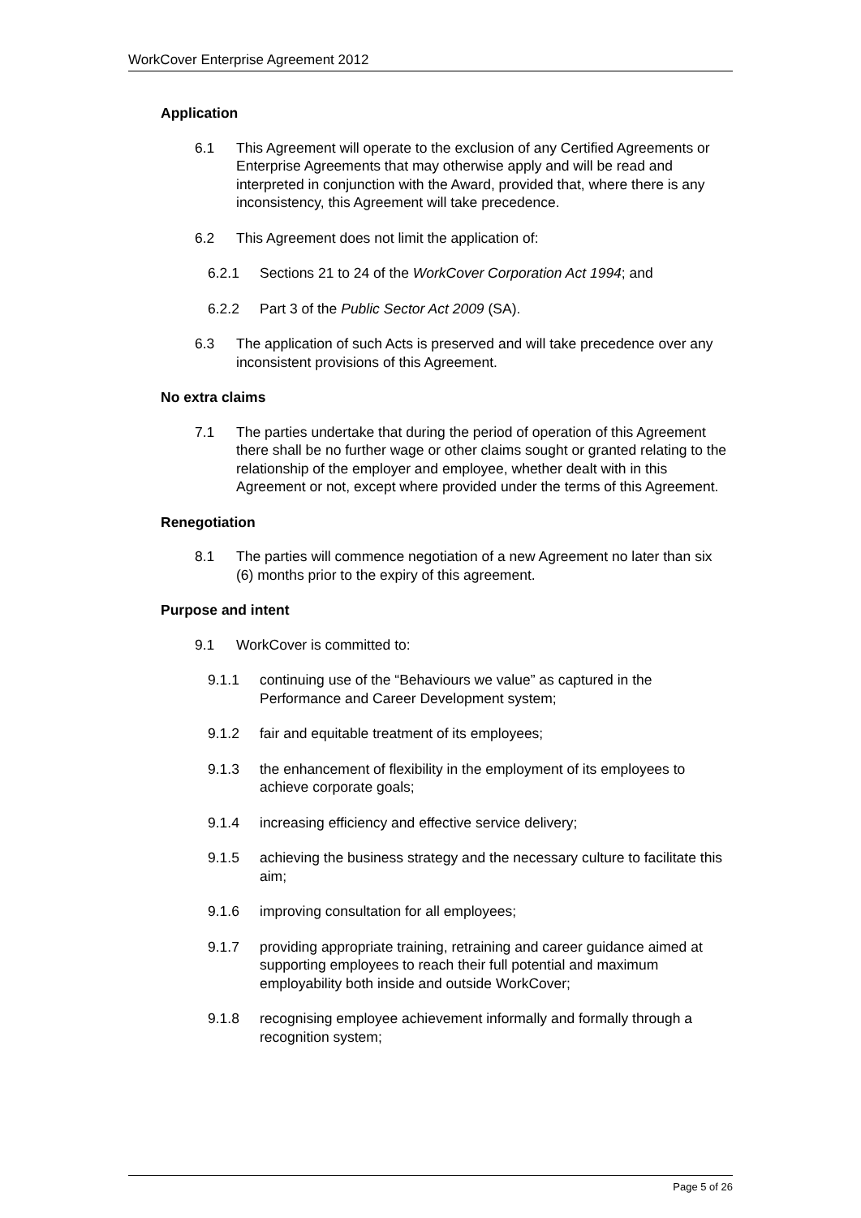WorkCover Enterprise Agreement 2012
Application
6.1 This Agreement will operate to the exclusion of any Certified Agreements or Enterprise Agreements that may otherwise apply and will be read and interpreted in conjunction with the Award, provided that, where there is any inconsistency, this Agreement will take precedence.
6.2 This Agreement does not limit the application of:
6.2.1 Sections 21 to 24 of the WorkCover Corporation Act 1994; and
6.2.2 Part 3 of the Public Sector Act 2009 (SA).
6.3 The application of such Acts is preserved and will take precedence over any inconsistent provisions of this Agreement.
No extra claims
7.1 The parties undertake that during the period of operation of this Agreement there shall be no further wage or other claims sought or granted relating to the relationship of the employer and employee, whether dealt with in this Agreement or not, except where provided under the terms of this Agreement.
Renegotiation
8.1 The parties will commence negotiation of a new Agreement no later than six (6) months prior to the expiry of this agreement.
Purpose and intent
9.1 WorkCover is committed to:
9.1.1 continuing use of the “Behaviours we value” as captured in the Performance and Career Development system;
9.1.2 fair and equitable treatment of its employees;
9.1.3 the enhancement of flexibility in the employment of its employees to achieve corporate goals;
9.1.4 increasing efficiency and effective service delivery;
9.1.5 achieving the business strategy and the necessary culture to facilitate this aim;
9.1.6 improving consultation for all employees;
9.1.7 providing appropriate training, retraining and career guidance aimed at supporting employees to reach their full potential and maximum employability both inside and outside WorkCover;
9.1.8 recognising employee achievement informally and formally through a recognition system;
Page 5 of 26